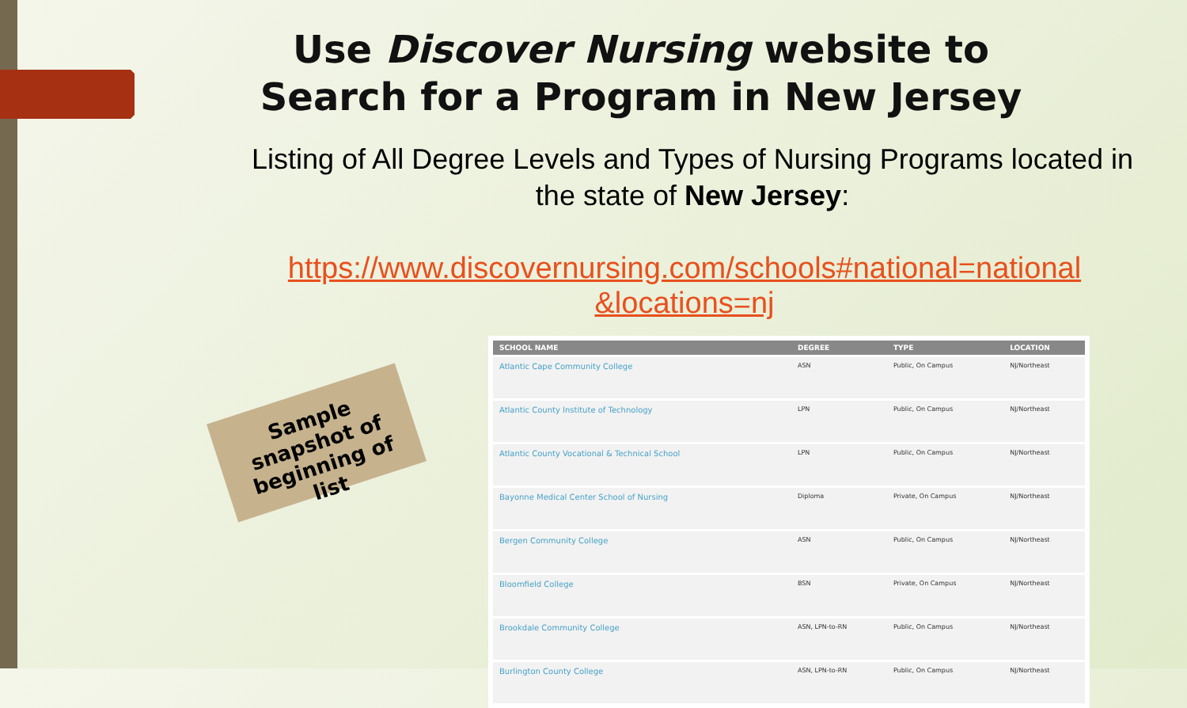Use Discover Nursing website to Search for a Program in New Jersey
Listing of All Degree Levels and Types of Nursing Programs located in the state of New Jersey:
https://www.discovernursing.com/schools#national=national &locations=nj
Sample snapshot of beginning of list
| SCHOOL NAME | DEGREE | TYPE | LOCATION |
| --- | --- | --- | --- |
| Atlantic Cape Community College | ASN | Public, On Campus | NJ/Northeast |
| Atlantic County Institute of Technology | LPN | Public, On Campus | NJ/Northeast |
| Atlantic County Vocational & Technical School | LPN | Public, On Campus | NJ/Northeast |
| Bayonne Medical Center School of Nursing | Diploma | Private, On Campus | NJ/Northeast |
| Bergen Community College | ASN | Public, On Campus | NJ/Northeast |
| Bloomfield College | BSN | Private, On Campus | NJ/Northeast |
| Brookdale Community College | ASN, LPN-to-RN | Public, On Campus | NJ/Northeast |
| Burlington County College | ASN, LPN-to-RN | Public, On Campus | NJ/Northeast |